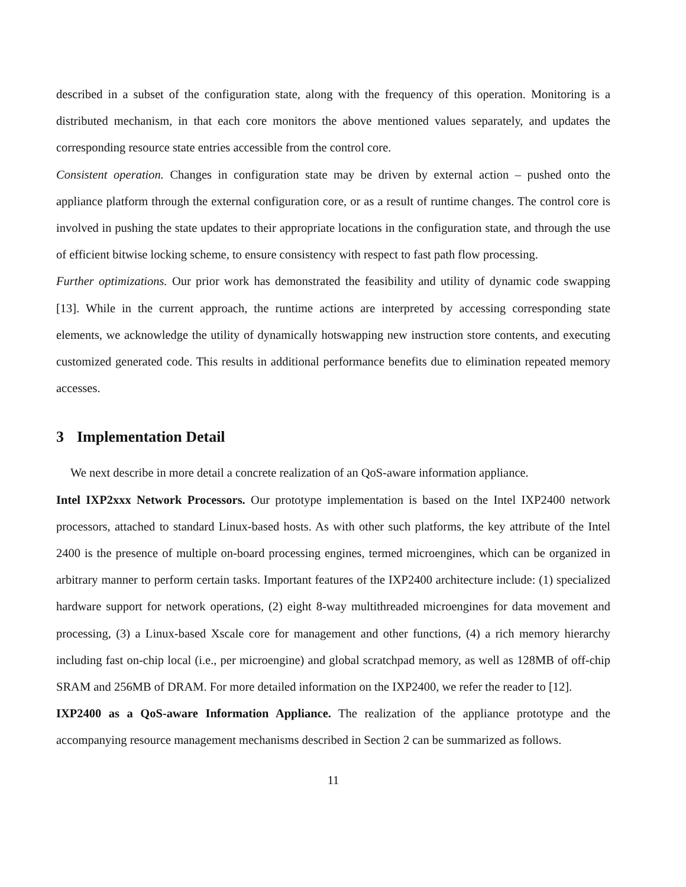described in a subset of the configuration state, along with the frequency of this operation. Monitoring is a distributed mechanism, in that each core monitors the above mentioned values separately, and updates the corresponding resource state entries accessible from the control core.
Consistent operation. Changes in configuration state may be driven by external action – pushed onto the appliance platform through the external configuration core, or as a result of runtime changes. The control core is involved in pushing the state updates to their appropriate locations in the configuration state, and through the use of efficient bitwise locking scheme, to ensure consistency with respect to fast path flow processing.
Further optimizations. Our prior work has demonstrated the feasibility and utility of dynamic code swapping [13]. While in the current approach, the runtime actions are interpreted by accessing corresponding state elements, we acknowledge the utility of dynamically hotswapping new instruction store contents, and executing customized generated code. This results in additional performance benefits due to elimination repeated memory accesses.
3 Implementation Detail
We next describe in more detail a concrete realization of an QoS-aware information appliance.
Intel IXP2xxx Network Processors. Our prototype implementation is based on the Intel IXP2400 network processors, attached to standard Linux-based hosts. As with other such platforms, the key attribute of the Intel 2400 is the presence of multiple on-board processing engines, termed microengines, which can be organized in arbitrary manner to perform certain tasks. Important features of the IXP2400 architecture include: (1) specialized hardware support for network operations, (2) eight 8-way multithreaded microengines for data movement and processing, (3) a Linux-based Xscale core for management and other functions, (4) a rich memory hierarchy including fast on-chip local (i.e., per microengine) and global scratchpad memory, as well as 128MB of off-chip SRAM and 256MB of DRAM. For more detailed information on the IXP2400, we refer the reader to [12].
IXP2400 as a QoS-aware Information Appliance. The realization of the appliance prototype and the accompanying resource management mechanisms described in Section 2 can be summarized as follows.
11